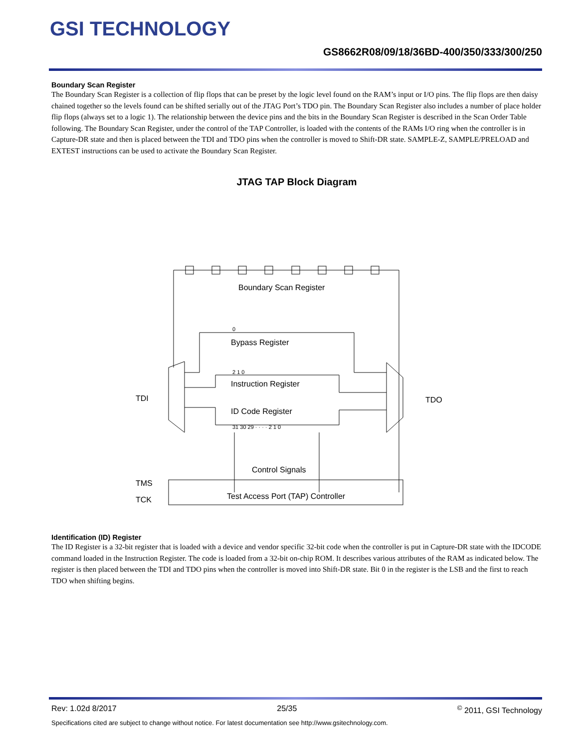GSI TECHNOLOGY
GS8662R08/09/18/36BD-400/350/333/300/250
Boundary Scan Register
The Boundary Scan Register is a collection of flip flops that can be preset by the logic level found on the RAM’s input or I/O pins. The flip flops are then daisy chained together so the levels found can be shifted serially out of the JTAG Port’s TDO pin. The Boundary Scan Register also includes a number of place holder flip flops (always set to a logic 1). The relationship between the device pins and the bits in the Boundary Scan Register is described in the Scan Order Table following. The Boundary Scan Register, under the control of the TAP Controller, is loaded with the contents of the RAMs I/O ring when the controller is in Capture-DR state and then is placed between the TDI and TDO pins when the controller is moved to Shift-DR state. SAMPLE-Z, SAMPLE/PRELOAD and EXTEST instructions can be used to activate the Boundary Scan Register.
JTAG TAP Block Diagram
Boundary Scan Register
Bypass Register
Instruction Register
ID Code Register
Control Signals
Test Access Port (TAP) Controller
TDI
TDO
TMS
TCK
0
2 1 0
31 30 29 · · · · 2 1 0
Identification (ID) Register
The ID Register is a 32-bit register that is loaded with a device and vendor specific 32-bit code when the controller is put in Capture-DR state with the IDCODE command loaded in the Instruction Register. The code is loaded from a 32-bit on-chip ROM. It describes various attributes of the RAM as indicated below. The register is then placed between the TDI and TDO pins when the controller is moved into Shift-DR state. Bit 0 in the register is the LSB and the first to reach TDO when shifting begins.
Rev: 1.02d 8/2017 25/35<sup>©</sup> 2011, GSI Technology
Specifications cited are subject to change without notice. For latest documentation see http://www.gsitechnology.com.